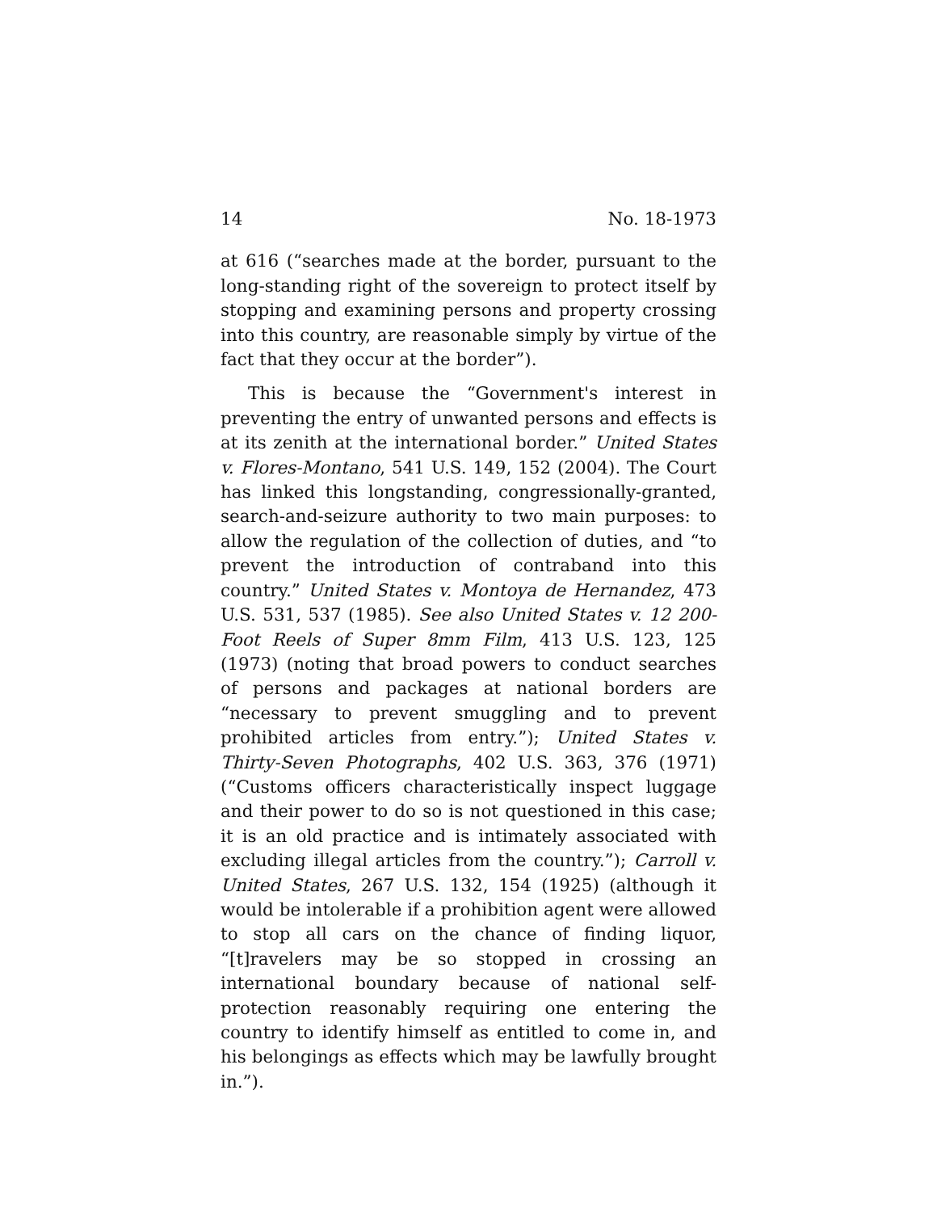14 No. 18-1973
at 616 (“searches made at the border, pursuant to the long-standing right of the sovereign to protect itself by stopping and examining persons and property crossing into this country, are reasonable simply by virtue of the fact that they occur at the border”).
This is because the “Government's interest in preventing the entry of unwanted persons and effects is at its zenith at the international border.” United States v. Flores-Montano, 541 U.S. 149, 152 (2004). The Court has linked this longstanding, congressionally-granted, search-and-seizure authority to two main purposes: to allow the regulation of the collection of duties, and “to prevent the introduction of contraband into this country.” United States v. Montoya de Hernandez, 473 U.S. 531, 537 (1985). See also United States v. 12 200-Foot Reels of Super 8mm Film, 413 U.S. 123, 125 (1973) (noting that broad powers to conduct searches of persons and packages at national borders are “necessary to prevent smuggling and to prevent prohibited articles from entry.”); United States v. Thirty-Seven Photographs, 402 U.S. 363, 376 (1971) (“Customs officers characteristically inspect luggage and their power to do so is not questioned in this case; it is an old practice and is intimately associated with excluding illegal articles from the country.”); Carroll v. United States, 267 U.S. 132, 154 (1925) (although it would be intolerable if a prohibition agent were allowed to stop all cars on the chance of finding liquor, “[t]ravelers may be so stopped in crossing an international boundary because of national self-protection reasonably requiring one entering the country to identify himself as entitled to come in, and his belongings as effects which may be lawfully brought in.”).